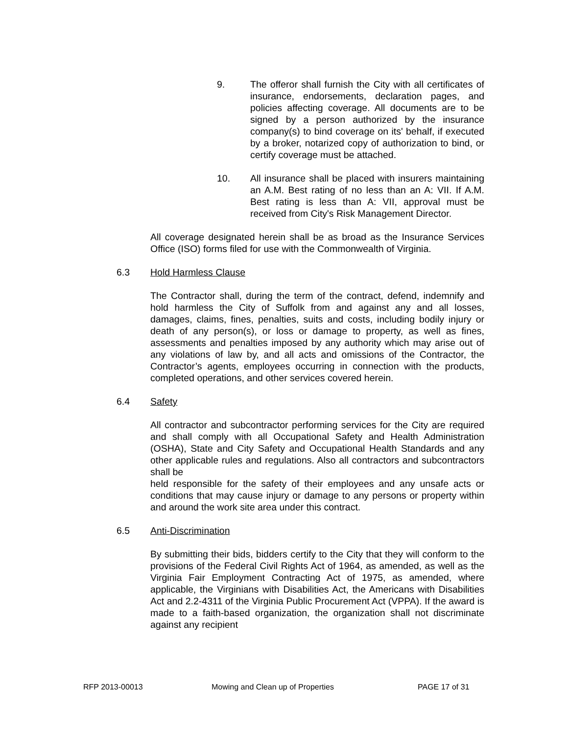9. The offeror shall furnish the City with all certificates of insurance, endorsements, declaration pages, and policies affecting coverage. All documents are to be signed by a person authorized by the insurance company(s) to bind coverage on its' behalf, if executed by a broker, notarized copy of authorization to bind, or certify coverage must be attached.
10. All insurance shall be placed with insurers maintaining an A.M. Best rating of no less than an A: VII. If A.M. Best rating is less than A: VII, approval must be received from City's Risk Management Director.
All coverage designated herein shall be as broad as the Insurance Services Office (ISO) forms filed for use with the Commonwealth of Virginia.
6.3 Hold Harmless Clause
The Contractor shall, during the term of the contract, defend, indemnify and hold harmless the City of Suffolk from and against any and all losses, damages, claims, fines, penalties, suits and costs, including bodily injury or death of any person(s), or loss or damage to property, as well as fines, assessments and penalties imposed by any authority which may arise out of any violations of law by, and all acts and omissions of the Contractor, the Contractor’s agents, employees occurring in connection with the products, completed operations, and other services covered herein.
6.4 Safety
All contractor and subcontractor performing services for the City are required and shall comply with all Occupational Safety and Health Administration (OSHA), State and City Safety and Occupational Health Standards and any other applicable rules and regulations. Also all contractors and subcontractors shall be
held responsible for the safety of their employees and any unsafe acts or conditions that may cause injury or damage to any persons or property within and around the work site area under this contract.
6.5 Anti-Discrimination
By submitting their bids, bidders certify to the City that they will conform to the provisions of the Federal Civil Rights Act of 1964, as amended, as well as the Virginia Fair Employment Contracting Act of 1975, as amended, where applicable, the Virginians with Disabilities Act, the Americans with Disabilities Act and 2.2-4311 of the Virginia Public Procurement Act (VPPA). If the award is made to a faith-based organization, the organization shall not discriminate against any recipient
RFP 2013-00013 Mowing and Clean up of Properties PAGE 17 of 31